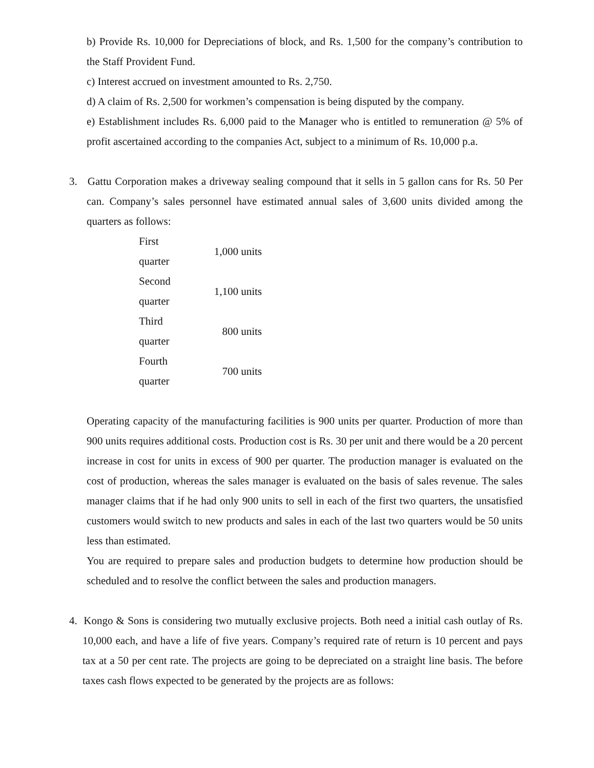b) Provide Rs. 10,000 for Depreciations of block, and Rs. 1,500 for the company’s contribution to the Staff Provident Fund.
c) Interest accrued on investment amounted to Rs. 2,750.
d) A claim of Rs. 2,500 for workmen’s compensation is being disputed by the company.
e) Establishment includes Rs. 6,000 paid to the Manager who is entitled to remuneration @ 5% of profit ascertained according to the companies Act, subject to a minimum of Rs. 10,000 p.a.
3. Gattu Corporation makes a driveway sealing compound that it sells in 5 gallon cans for Rs. 50 Per can. Company’s sales personnel have estimated annual sales of 3,600 units divided among the quarters as follows:
| First quarter | 1,000 units |
| Second quarter | 1,100 units |
| Third quarter | 800 units |
| Fourth quarter | 700 units |
Operating capacity of the manufacturing facilities is 900 units per quarter. Production of more than 900 units requires additional costs. Production cost is Rs. 30 per unit and there would be a 20 percent increase in cost for units in excess of 900 per quarter. The production manager is evaluated on the cost of production, whereas the sales manager is evaluated on the basis of sales revenue. The sales manager claims that if he had only 900 units to sell in each of the first two quarters, the unsatisfied customers would switch to new products and sales in each of the last two quarters would be 50 units less than estimated.
You are required to prepare sales and production budgets to determine how production should be scheduled and to resolve the conflict between the sales and production managers.
4. Kongo & Sons is considering two mutually exclusive projects. Both need a initial cash outlay of Rs. 10,000 each, and have a life of five years. Company’s required rate of return is 10 percent and pays tax at a 50 per cent rate. The projects are going to be depreciated on a straight line basis. The before taxes cash flows expected to be generated by the projects are as follows: